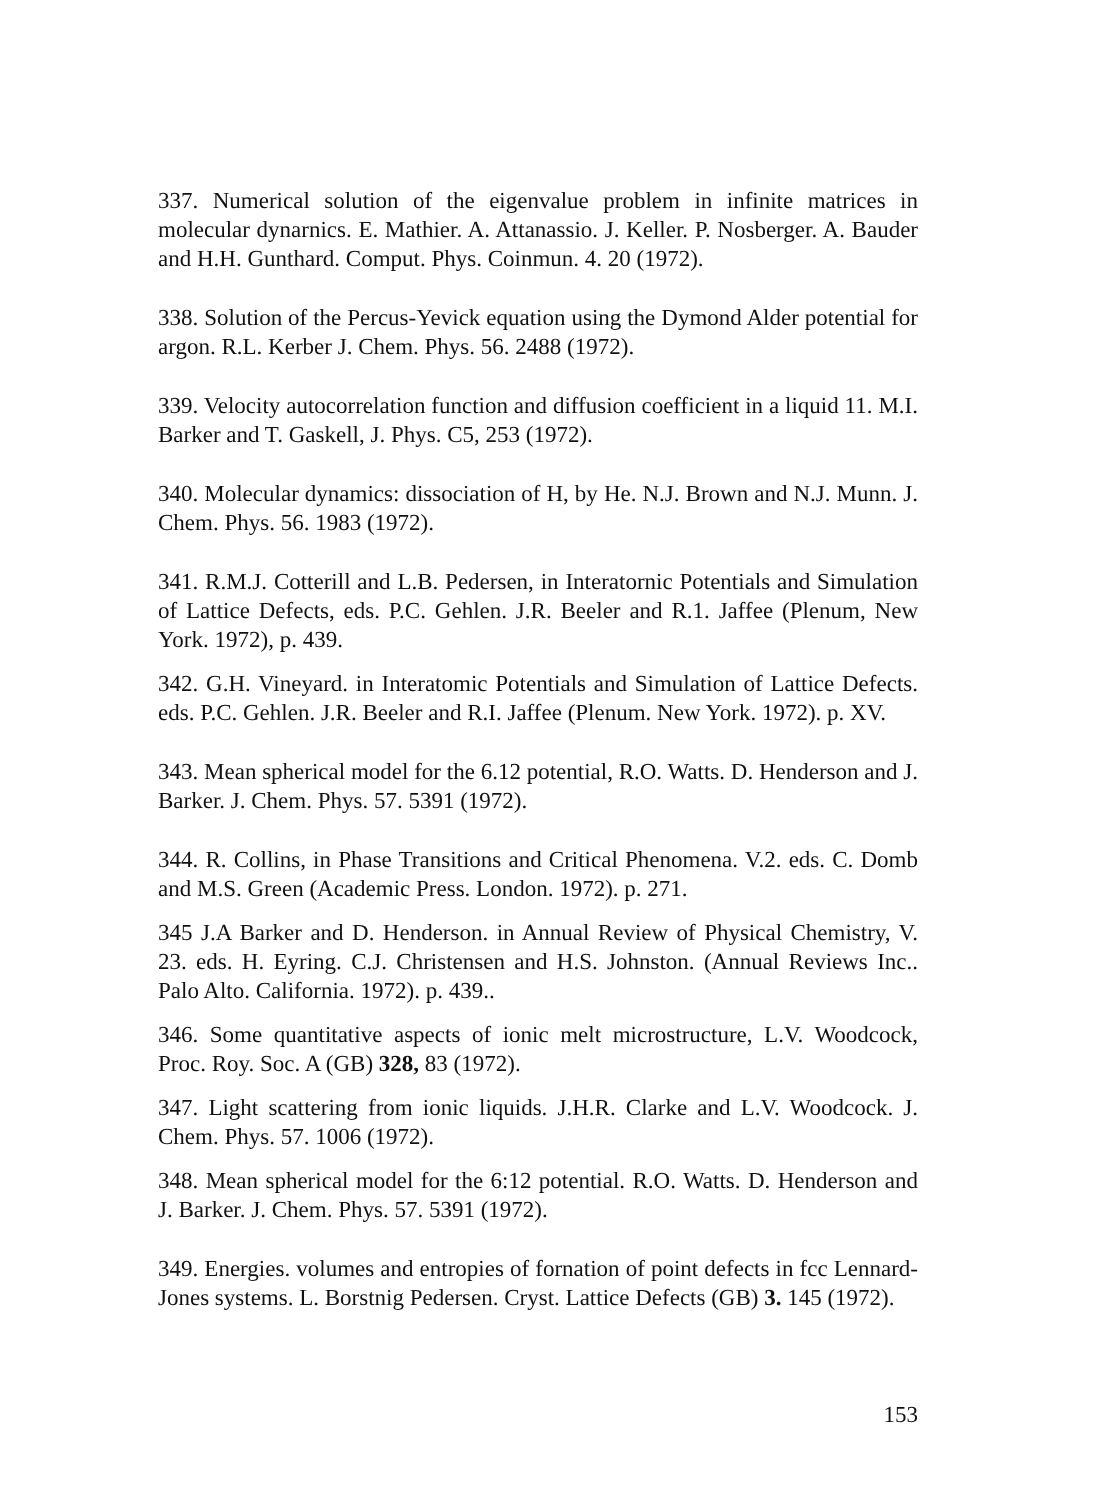337. Numerical solution of the eigenvalue problem in infinite matrices in molecular dynarnics. E. Mathier. A. Attanassio. J. Keller. P. Nosberger. A. Bauder and H.H. Gunthard. Comput. Phys. Coinmun. 4. 20 (1972).
338. Solution of the Percus-Yevick equation using the Dymond Alder potential for argon. R.L. Kerber J. Chem. Phys. 56. 2488 (1972).
339. Velocity autocorrelation function and diffusion coefficient in a liquid 11. M.I. Barker and T. Gaskell, J. Phys. C5, 253 (1972).
340. Molecular dynamics: dissociation of H, by He. N.J. Brown and N.J. Munn. J. Chem. Phys. 56. 1983 (1972).
341. R.M.J. Cotterill and L.B. Pedersen, in Interatornic Potentials and Simulation of Lattice Defects, eds. P.C. Gehlen. J.R. Beeler and R.1. Jaffee (Plenum, New York. 1972), p. 439.
342. G.H. Vineyard. in Interatomic Potentials and Simulation of Lattice Defects. eds. P.C. Gehlen. J.R. Beeler and R.I. Jaffee (Plenum. New York. 1972). p. XV.
343. Mean spherical model for the 6.12 potential, R.O. Watts. D. Henderson and J. Barker. J. Chem. Phys. 57. 5391 (1972).
344. R. Collins, in Phase Transitions and Critical Phenomena. V.2. eds. C. Domb and M.S. Green (Academic Press. London. 1972). p. 271.
345 J.A Barker and D. Henderson. in Annual Review of Physical Chemistry, V. 23. eds. H. Eyring. C.J. Christensen and H.S. Johnston. (Annual Reviews Inc.. Palo Alto. California. 1972). p. 439..
346. Some quantitative aspects of ionic melt microstructure, L.V. Woodcock, Proc. Roy. Soc. A (GB) 328, 83 (1972).
347. Light scattering from ionic liquids. J.H.R. Clarke and L.V. Woodcock. J. Chem. Phys. 57. 1006 (1972).
348. Mean spherical model for the 6:12 potential. R.O. Watts. D. Henderson and J. Barker. J. Chem. Phys. 57. 5391 (1972).
349. Energies. volumes and entropies of fornation of point defects in fcc Lennard-Jones systems. L. Borstnig Pedersen. Cryst. Lattice Defects (GB) 3. 145 (1972).
153